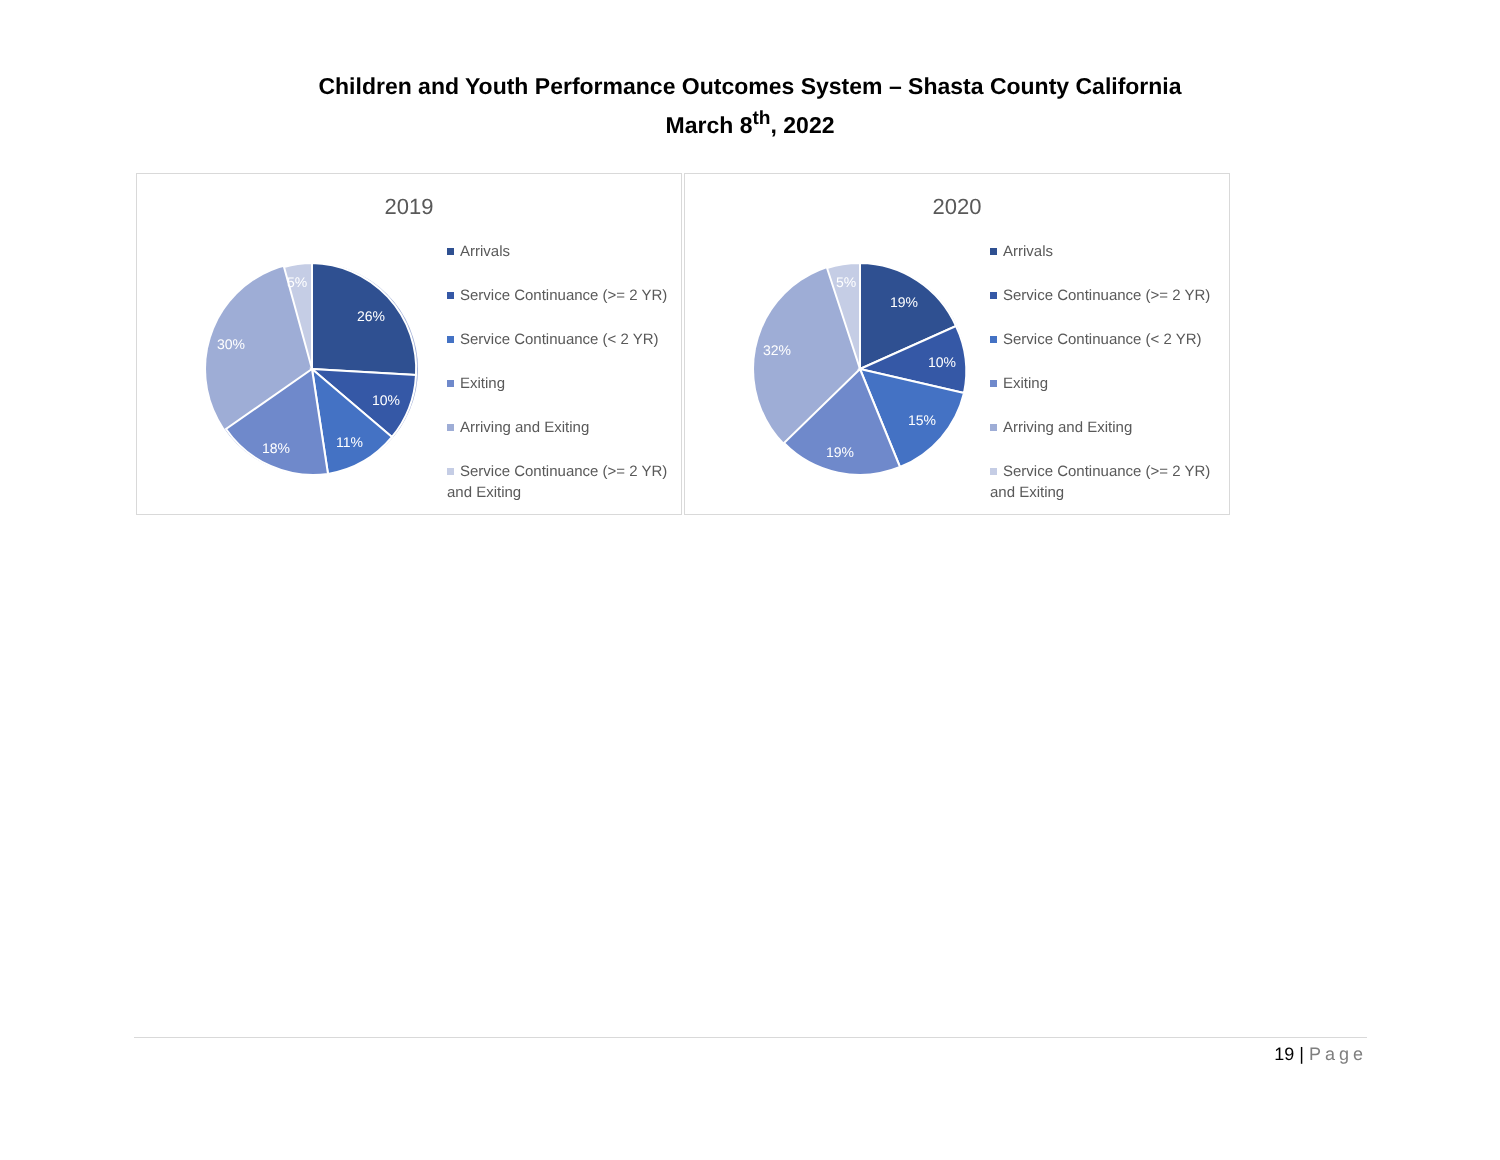Children and Youth Performance Outcomes System – Shasta County California
March 8<sup>th</sup>, 2022
2019
26%
10%
11%
18%
30%
5%
Arrivals
Service Continuance (>= 2 YR)
Service Continuance (< 2 YR)
Exiting
Arriving and Exiting
Service Continuance (>= 2 YR) and Exiting
2020
19%
10%
15%
19%
32%
5%
Arrivals
Service Continuance (>= 2 YR)
Service Continuance (< 2 YR)
Exiting
Arriving and Exiting
Service Continuance (>= 2 YR) and Exiting
19 | Page